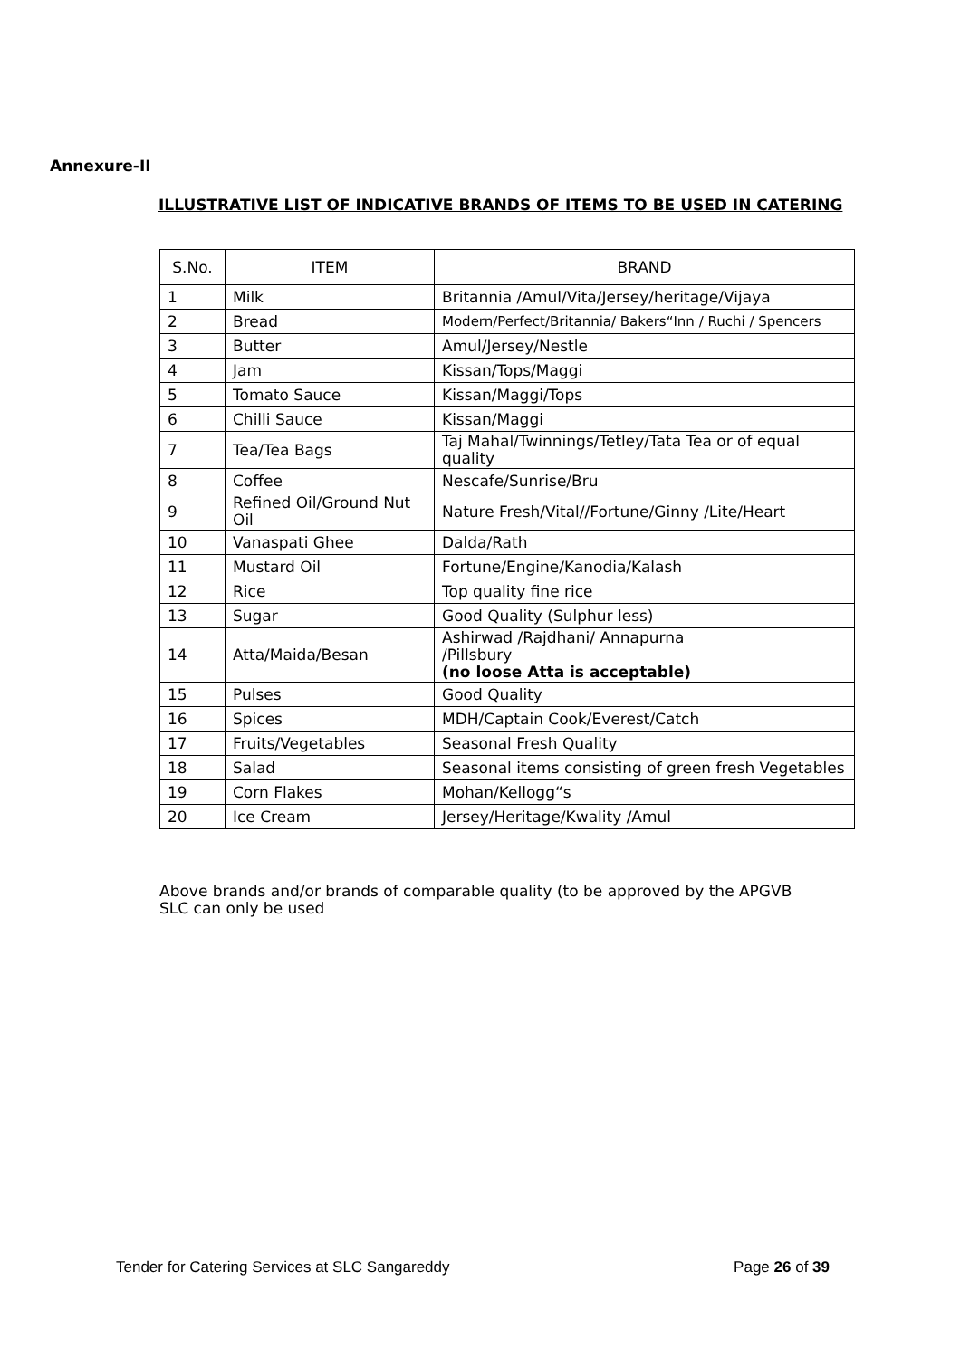Annexure-II
ILLUSTRATIVE LIST OF INDICATIVE BRANDS OF ITEMS TO BE USED IN CATERING
| S.No. | ITEM | BRAND |
| --- | --- | --- |
| 1 | Milk | Britannia /Amul/Vita/Jersey/heritage/Vijaya |
| 2 | Bread | Modern/Perfect/Britannia/ Bakers“Inn / Ruchi / Spencers |
| 3 | Butter | Amul/Jersey/Nestle |
| 4 | Jam | Kissan/Tops/Maggi |
| 5 | Tomato Sauce | Kissan/Maggi/Tops |
| 6 | Chilli Sauce | Kissan/Maggi |
| 7 | Tea/Tea Bags | Taj Mahal/Twinnings/Tetley/Tata Tea or of equal quality |
| 8 | Coffee | Nescafe/Sunrise/Bru |
| 9 | Refined Oil/Ground Nut Oil | Nature Fresh/Vital//Fortune/Ginny /Lite/Heart |
| 10 | Vanaspati Ghee | Dalda/Rath |
| 11 | Mustard Oil | Fortune/Engine/Kanodia/Kalash |
| 12 | Rice | Top quality fine rice |
| 13 | Sugar | Good Quality (Sulphur less) |
| 14 | Atta/Maida/Besan | Ashirwad /Rajdhani/ Annapurna /Pillsbury (no loose Atta is acceptable) |
| 15 | Pulses | Good Quality |
| 16 | Spices | MDH/Captain Cook/Everest/Catch |
| 17 | Fruits/Vegetables | Seasonal Fresh Quality |
| 18 | Salad | Seasonal items consisting of green fresh Vegetables |
| 19 | Corn Flakes | Mohan/Kellogg“s |
| 20 | Ice Cream | Jersey/Heritage/Kwality /Amul |
Above brands and/or brands of comparable quality (to be approved by the APGVB SLC can only be used
Tender for Catering Services at SLC Sangareddy Page 26 of 39